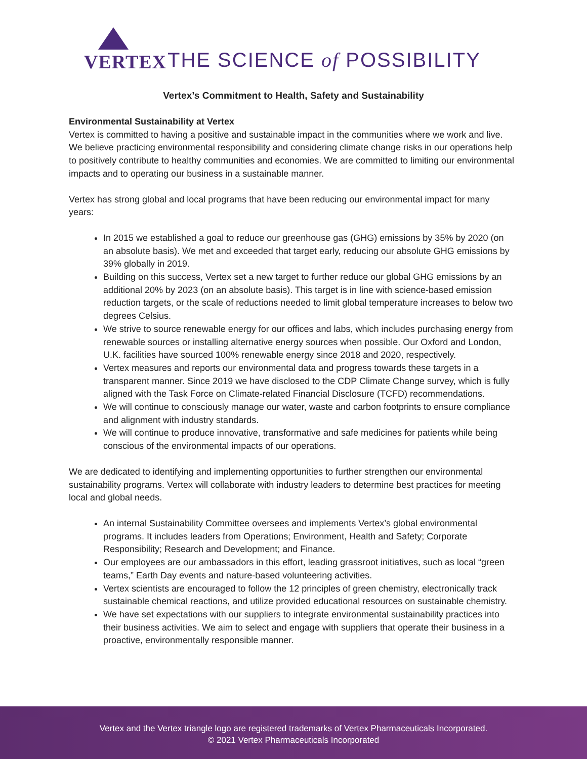VERTEX
THE SCIENCE of POSSIBILITY
Vertex’s Commitment to Health, Safety and Sustainability
Environmental Sustainability at Vertex
Vertex is committed to having a positive and sustainable impact in the communities where we work and live. We believe practicing environmental responsibility and considering climate change risks in our operations help to positively contribute to healthy communities and economies. We are committed to limiting our environmental impacts and to operating our business in a sustainable manner.
Vertex has strong global and local programs that have been reducing our environmental impact for many years:
In 2015 we established a goal to reduce our greenhouse gas (GHG) emissions by 35% by 2020 (on an absolute basis). We met and exceeded that target early, reducing our absolute GHG emissions by 39% globally in 2019.
Building on this success, Vertex set a new target to further reduce our global GHG emissions by an additional 20% by 2023 (on an absolute basis). This target is in line with science-based emission reduction targets, or the scale of reductions needed to limit global temperature increases to below two degrees Celsius.
We strive to source renewable energy for our offices and labs, which includes purchasing energy from renewable sources or installing alternative energy sources when possible. Our Oxford and London, U.K. facilities have sourced 100% renewable energy since 2018 and 2020, respectively.
Vertex measures and reports our environmental data and progress towards these targets in a transparent manner. Since 2019 we have disclosed to the CDP Climate Change survey, which is fully aligned with the Task Force on Climate-related Financial Disclosure (TCFD) recommendations.
We will continue to consciously manage our water, waste and carbon footprints to ensure compliance and alignment with industry standards.
We will continue to produce innovative, transformative and safe medicines for patients while being conscious of the environmental impacts of our operations.
We are dedicated to identifying and implementing opportunities to further strengthen our environmental sustainability programs. Vertex will collaborate with industry leaders to determine best practices for meeting local and global needs.
An internal Sustainability Committee oversees and implements Vertex’s global environmental programs. It includes leaders from Operations; Environment, Health and Safety; Corporate Responsibility; Research and Development; and Finance.
Our employees are our ambassadors in this effort, leading grassroot initiatives, such as local “green teams,” Earth Day events and nature-based volunteering activities.
Vertex scientists are encouraged to follow the 12 principles of green chemistry, electronically track sustainable chemical reactions, and utilize provided educational resources on sustainable chemistry.
We have set expectations with our suppliers to integrate environmental sustainability practices into their business activities. We aim to select and engage with suppliers that operate their business in a proactive, environmentally responsible manner.
Vertex and the Vertex triangle logo are registered trademarks of Vertex Pharmaceuticals Incorporated.
© 2021 Vertex Pharmaceuticals Incorporated